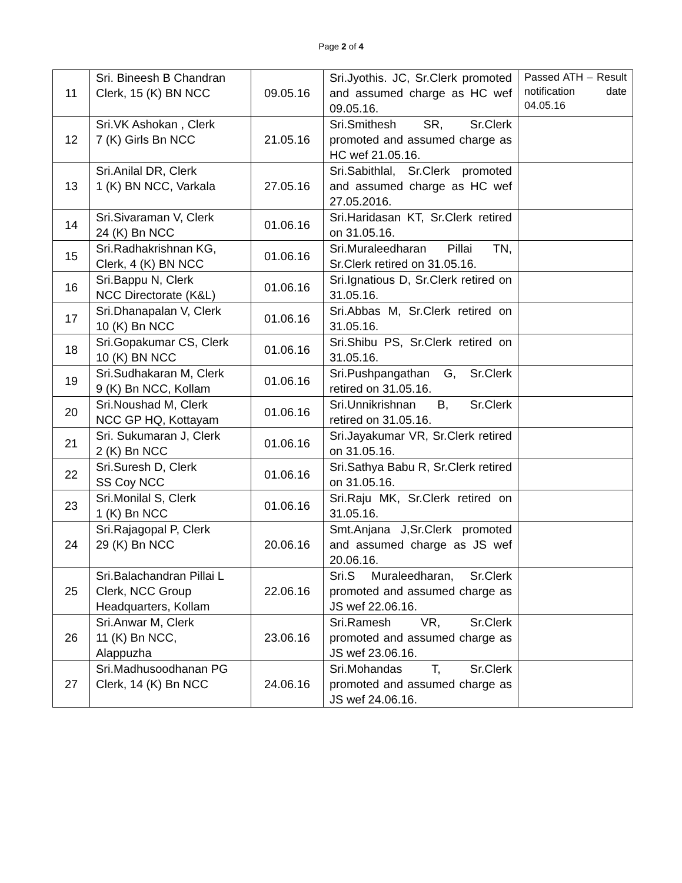Page 2 of 4
| 11 | Sri. Bineesh B Chandran Clerk, 15 (K) BN NCC | 09.05.16 | Sri.Jyothis. JC, Sr.Clerk promoted and assumed charge as HC wef 09.05.16. | Passed ATH – Result notification date 04.05.16 |
| 12 | Sri.VK Ashokan , Clerk 7 (K) Girls Bn NCC | 21.05.16 | Sri.Smithesh SR, Sr.Clerk promoted and assumed charge as HC wef 21.05.16. | |
| 13 | Sri.Anilal DR, Clerk 1 (K) BN NCC, Varkala | 27.05.16 | Sri.Sabithlal, Sr.Clerk promoted and assumed charge as HC wef 27.05.2016. | |
| 14 | Sri.Sivaraman V, Clerk 24 (K) Bn NCC | 01.06.16 | Sri.Haridasan KT, Sr.Clerk retired on 31.05.16. | |
| 15 | Sri.Radhakrishnan KG, Clerk, 4 (K) BN NCC | 01.06.16 | Sri.Muraleedharan Pillai TN, Sr.Clerk retired on 31.05.16. | |
| 16 | Sri.Bappu N, Clerk NCC Directorate (K&L) | 01.06.16 | Sri.Ignatious D, Sr.Clerk retired on 31.05.16. | |
| 17 | Sri.Dhanapalan V, Clerk 10 (K) Bn NCC | 01.06.16 | Sri.Abbas M, Sr.Clerk retired on 31.05.16. | |
| 18 | Sri.Gopakumar CS, Clerk 10 (K) BN NCC | 01.06.16 | Sri.Shibu PS, Sr.Clerk retired on 31.05.16. | |
| 19 | Sri.Sudhakaran M, Clerk 9 (K) Bn NCC, Kollam | 01.06.16 | Sri.Pushpangathan G, Sr.Clerk retired on 31.05.16. | |
| 20 | Sri.Noushad M, Clerk NCC GP HQ, Kottayam | 01.06.16 | Sri.Unnikrishnan B, Sr.Clerk retired on 31.05.16. | |
| 21 | Sri. Sukumaran J, Clerk 2 (K) Bn NCC | 01.06.16 | Sri.Jayakumar VR, Sr.Clerk retired on 31.05.16. | |
| 22 | Sri.Suresh D, Clerk SS Coy NCC | 01.06.16 | Sri.Sathya Babu R, Sr.Clerk retired on 31.05.16. | |
| 23 | Sri.Monilal S, Clerk 1 (K) Bn NCC | 01.06.16 | Sri.Raju MK, Sr.Clerk retired on 31.05.16. | |
| 24 | Sri.Rajagopal P, Clerk 29 (K) Bn NCC | 20.06.16 | Smt.Anjana J,Sr.Clerk promoted and assumed charge as JS wef 20.06.16. | |
| 25 | Sri.Balachandran Pillai L Clerk, NCC Group Headquarters, Kollam | 22.06.16 | Sri.S Muraleedharan, Sr.Clerk promoted and assumed charge as JS wef 22.06.16. | |
| 26 | Sri.Anwar M, Clerk 11 (K) Bn NCC, Alappuzha | 23.06.16 | Sri.Ramesh VR, Sr.Clerk promoted and assumed charge as JS wef 23.06.16. | |
| 27 | Sri.Madhusoodhanan PG Clerk, 14 (K) Bn NCC | 24.06.16 | Sri.Mohandas T, Sr.Clerk promoted and assumed charge as JS wef 24.06.16. | |